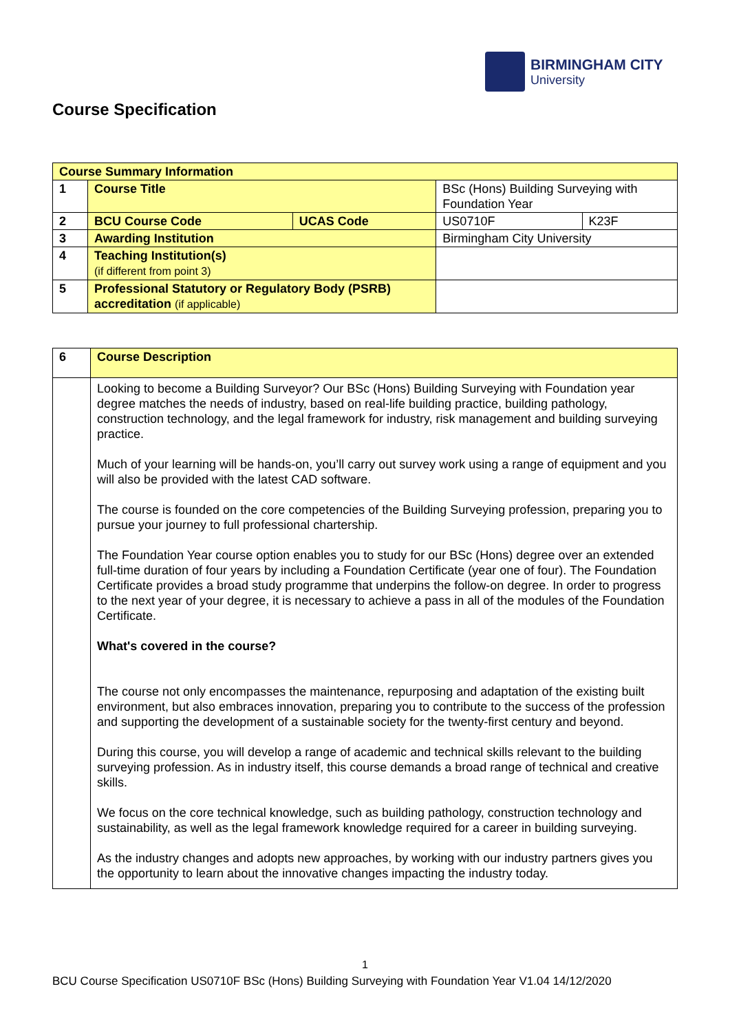BIRMINGHAM CITY
University
Course Specification
| Course Summary Information | | | | |
| 1 | Course Title | | BSc (Hons) Building Surveying with Foundation Year | |
| 2 | BCU Course Code | UCAS Code | US0710F | K23F |
| 3 | Awarding Institution | | Birmingham City University | |
| 4 | Teaching Institution(s) (if different from point 3) | | | |
| 5 | Professional Statutory or Regulatory Body (PSRB) accreditation (if applicable) | | | |
| 6 | Course Description |
| | Looking to become a Building Surveyor? Our BSc (Hons) Building Surveying with Foundation year degree matches the needs of industry, based on real-life building practice, building pathology, construction technology, and the legal framework for industry, risk management and building surveying practice. Much of your learning will be hands-on, you’ll carry out survey work using a range of equipment and you will also be provided with the latest CAD software. The course is founded on the core competencies of the Building Surveying profession, preparing you to pursue your journey to full professional chartership. The Foundation Year course option enables you to study for our BSc (Hons) degree over an extended full-time duration of four years by including a Foundation Certificate (year one of four). The Foundation Certificate provides a broad study programme that underpins the follow-on degree. In order to progress to the next year of your degree, it is necessary to achieve a pass in all of the modules of the Foundation Certificate. What's covered in the course? The course not only encompasses the maintenance, repurposing and adaptation of the existing built environment, but also embraces innovation, preparing you to contribute to the success of the profession and supporting the development of a sustainable society for the twenty-first century and beyond. During this course, you will develop a range of academic and technical skills relevant to the building surveying profession. As in industry itself, this course demands a broad range of technical and creative skills. We focus on the core technical knowledge, such as building pathology, construction technology and sustainability, as well as the legal framework knowledge required for a career in building surveying. As the industry changes and adopts new approaches, by working with our industry partners gives you the opportunity to learn about the innovative changes impacting the industry today. |
1
BCU Course Specification US0710F BSc (Hons) Building Surveying with Foundation Year V1.04 14/12/2020